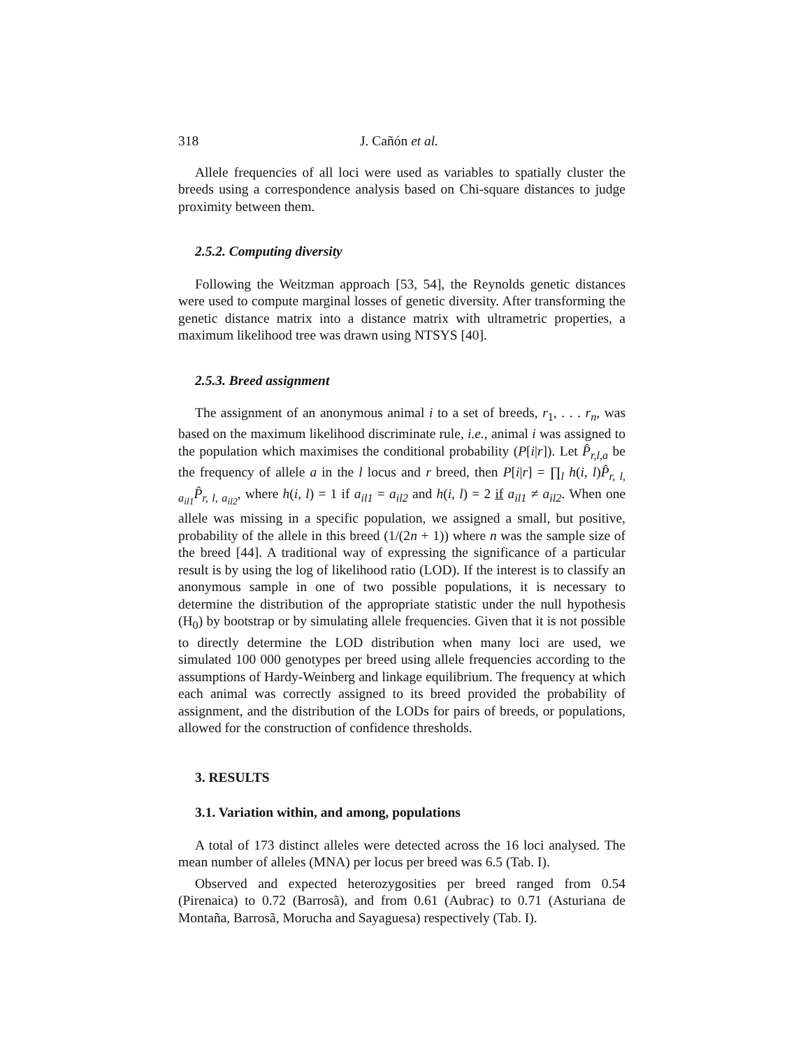318 J. Cañón et al.
Allele frequencies of all loci were used as variables to spatially cluster the breeds using a correspondence analysis based on Chi-square distances to judge proximity between them.
2.5.2. Computing diversity
Following the Weitzman approach [53, 54], the Reynolds genetic distances were used to compute marginal losses of genetic diversity. After transforming the genetic distance matrix into a distance matrix with ultrametric properties, a maximum likelihood tree was drawn using NTSYS [40].
2.5.3. Breed assignment
The assignment of an anonymous animal i to a set of breeds, r<sub>1</sub>, . . . r<sub>n</sub>, was based on the maximum likelihood discriminate rule, i.e., animal i was assigned to the population which maximises the conditional probability (P[i|r]). Let P̂<sub>r,l,a</sub> be the frequency of allele a in the l locus and r breed, then P[i|r] = ∏<sub>l</sub> h(i, l)P̂<sub>r, l, a<sub>il1</sub></sub> P̂<sub>r, l, a<sub>il2</sub></sub>, where h(i, l) = 1 if a<sub>il1</sub> = a<sub>il2</sub> and h(i, l) = 2 if a<sub>il1</sub> ≠ a<sub>il2</sub>. When one allele was missing in a specific population, we assigned a small, but positive, probability of the allele in this breed (1/(2n + 1)) where n was the sample size of the breed [44]. A traditional way of expressing the significance of a particular result is by using the log of likelihood ratio (LOD). If the interest is to classify an anonymous sample in one of two possible populations, it is necessary to determine the distribution of the appropriate statistic under the null hypothesis (H<sub>0</sub>) by bootstrap or by simulating allele frequencies. Given that it is not possible to directly determine the LOD distribution when many loci are used, we simulated 100 000 genotypes per breed using allele frequencies according to the assumptions of Hardy-Weinberg and linkage equilibrium. The frequency at which each animal was correctly assigned to its breed provided the probability of assignment, and the distribution of the LODs for pairs of breeds, or populations, allowed for the construction of confidence thresholds.
3. RESULTS
3.1. Variation within, and among, populations
A total of 173 distinct alleles were detected across the 16 loci analysed. The mean number of alleles (MNA) per locus per breed was 6.5 (Tab. I).
Observed and expected heterozygosities per breed ranged from 0.54 (Pirenaica) to 0.72 (Barrosã), and from 0.61 (Aubrac) to 0.71 (Asturiana de Montaña, Barrosã, Morucha and Sayaguesa) respectively (Tab. I).